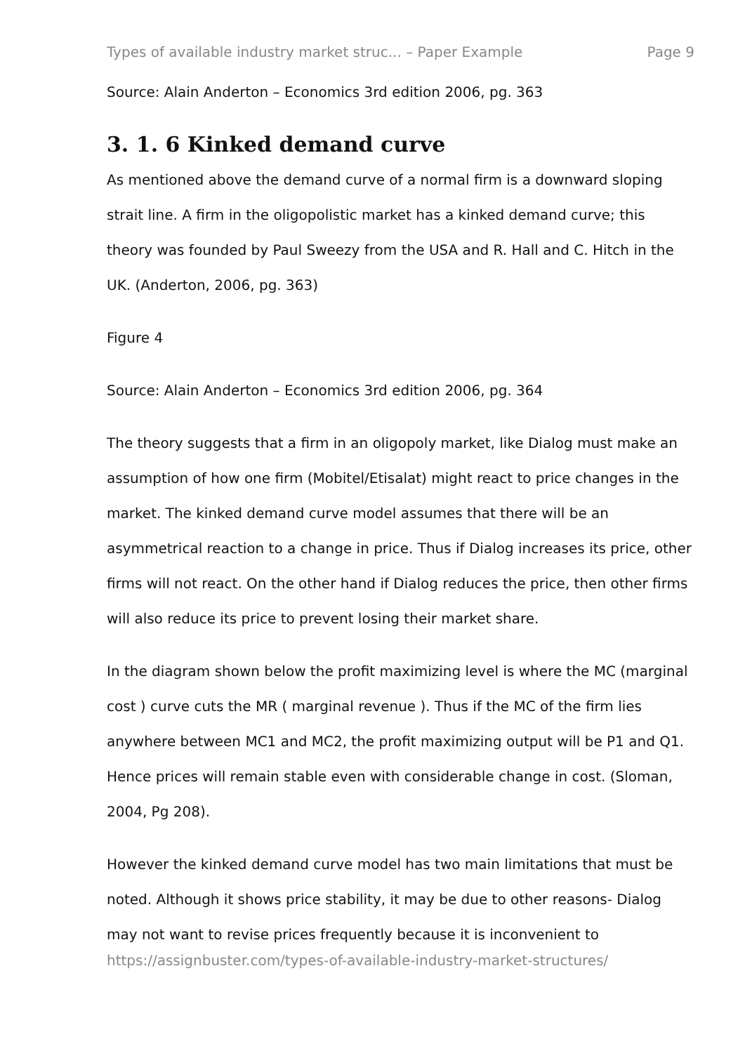Types of available industry market struc... – Paper Example Page 9
Source: Alain Anderton – Economics 3rd edition 2006, pg. 363
3. 1. 6 Kinked demand curve
As mentioned above the demand curve of a normal firm is a downward sloping strait line. A firm in the oligopolistic market has a kinked demand curve; this theory was founded by Paul Sweezy from the USA and R. Hall and C. Hitch in the UK. (Anderton, 2006, pg. 363)
Figure 4
Source: Alain Anderton – Economics 3rd edition 2006, pg. 364
The theory suggests that a firm in an oligopoly market, like Dialog must make an assumption of how one firm (Mobitel/Etisalat) might react to price changes in the market. The kinked demand curve model assumes that there will be an asymmetrical reaction to a change in price. Thus if Dialog increases its price, other firms will not react. On the other hand if Dialog reduces the price, then other firms will also reduce its price to prevent losing their market share.
In the diagram shown below the profit maximizing level is where the MC (marginal cost ) curve cuts the MR ( marginal revenue ). Thus if the MC of the firm lies anywhere between MC1 and MC2, the profit maximizing output will be P1 and Q1. Hence prices will remain stable even with considerable change in cost. (Sloman, 2004, Pg 208).
However the kinked demand curve model has two main limitations that must be noted. Although it shows price stability, it may be due to other reasons- Dialog may not want to revise prices frequently because it is inconvenient to
https://assignbuster.com/types-of-available-industry-market-structures/